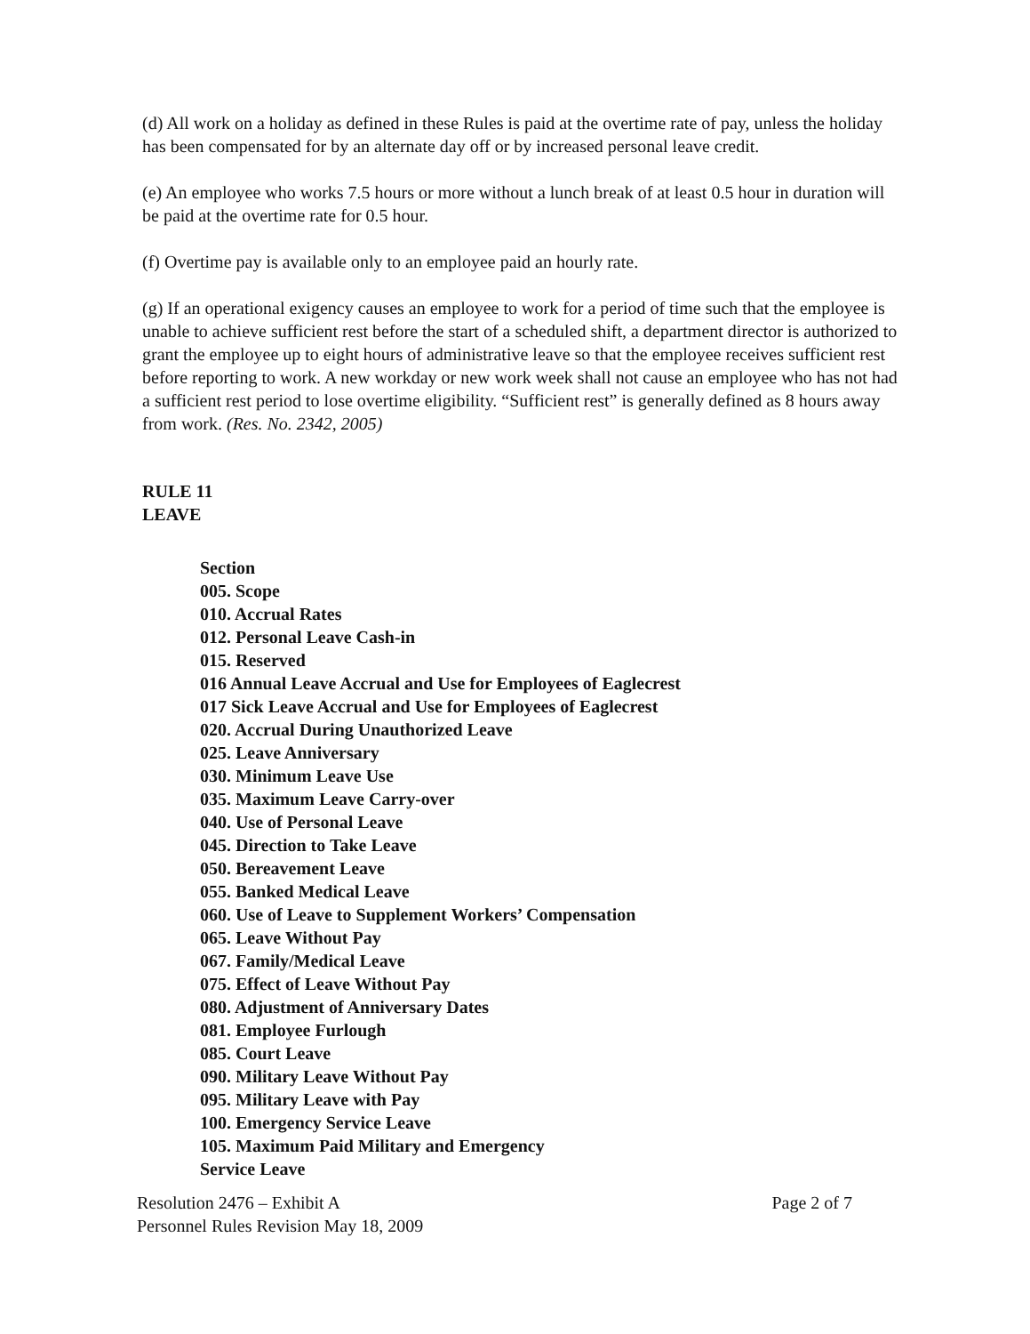(d) All work on a holiday as defined in these Rules is paid at the overtime rate of pay, unless the holiday has been compensated for by an alternate day off or by increased personal leave credit.
(e) An employee who works 7.5 hours or more without a lunch break of at least 0.5 hour in duration will be paid at the overtime rate for 0.5 hour.
(f) Overtime pay is available only to an employee paid an hourly rate.
(g) If an operational exigency causes an employee to work for a period of time such that the employee is unable to achieve sufficient rest before the start of a scheduled shift, a department director is authorized to grant the employee up to eight hours of administrative leave so that the employee receives sufficient rest before reporting to work. A new workday or new work week shall not cause an employee who has not had a sufficient rest period to lose overtime eligibility. “Sufficient rest” is generally defined as 8 hours away from work. (Res. No. 2342, 2005)
RULE 11
LEAVE
Section
005. Scope
010. Accrual Rates
012. Personal Leave Cash-in
015. Reserved
016 Annual Leave Accrual and Use for Employees of Eaglecrest
017 Sick Leave Accrual and Use for Employees of Eaglecrest
020. Accrual During Unauthorized Leave
025. Leave Anniversary
030. Minimum Leave Use
035. Maximum Leave Carry-over
040. Use of Personal Leave
045. Direction to Take Leave
050. Bereavement Leave
055. Banked Medical Leave
060. Use of Leave to Supplement Workers’ Compensation
065. Leave Without Pay
067. Family/Medical Leave
075. Effect of Leave Without Pay
080. Adjustment of Anniversary Dates
081. Employee Furlough
085. Court Leave
090. Military Leave Without Pay
095. Military Leave with Pay
100. Emergency Service Leave
105. Maximum Paid Military and Emergency
Service Leave
Resolution 2476 – Exhibit A
Personnel Rules Revision May 18, 2009
Page 2 of 7